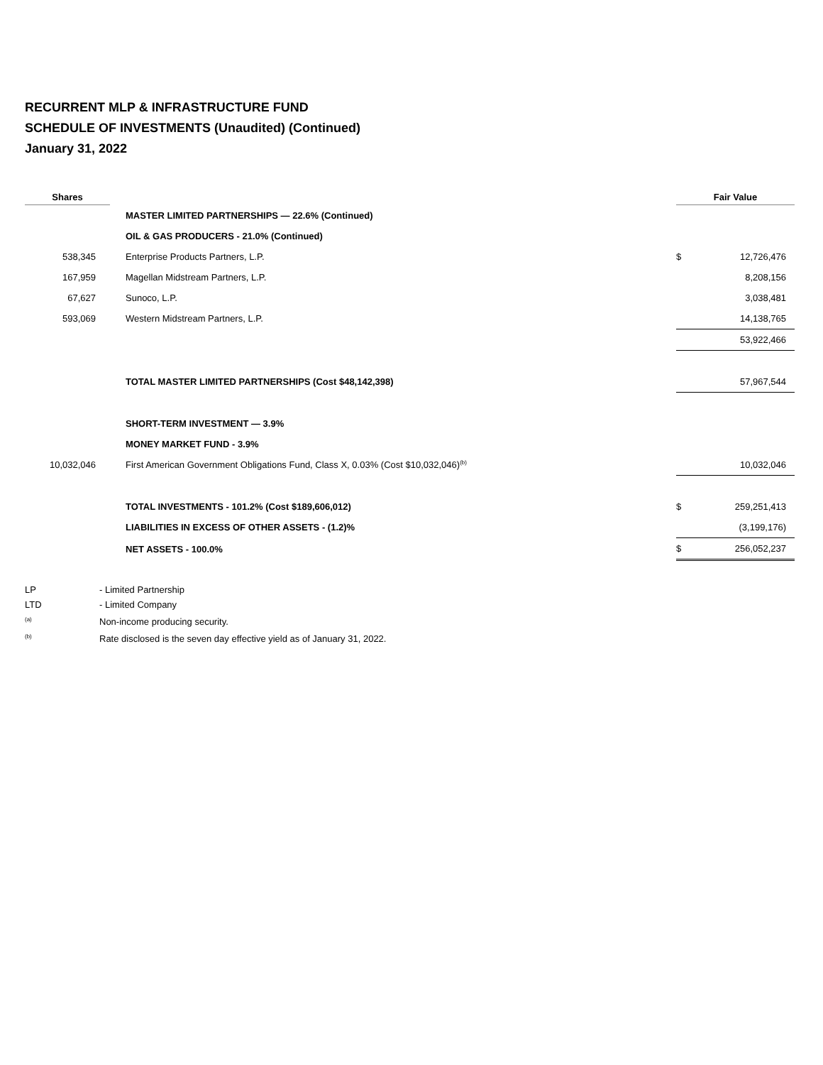RECURRENT MLP & INFRASTRUCTURE FUND
SCHEDULE OF INVESTMENTS (Unaudited) (Continued)
January 31, 2022
| Shares | | Fair Value | |
| --- | --- | --- | --- |
| | MASTER LIMITED PARTNERSHIPS — 22.6% (Continued) | | |
| | OIL & GAS PRODUCERS - 21.0% (Continued) | | |
| 538,345 | Enterprise Products Partners, L.P. | $ | 12,726,476 |
| 167,959 | Magellan Midstream Partners, L.P. | | 8,208,156 |
| 67,627 | Sunoco, L.P. | | 3,038,481 |
| 593,069 | Western Midstream Partners, L.P. | | 14,138,765 |
| | | | 53,922,466 |
| | TOTAL MASTER LIMITED PARTNERSHIPS (Cost $48,142,398) | | 57,967,544 |
| | SHORT-TERM INVESTMENT — 3.9% | | |
| | MONEY MARKET FUND - 3.9% | | |
| 10,032,046 | First American Government Obligations Fund, Class X, 0.03% (Cost $10,032,046)<sup>(b)</sup> | | 10,032,046 |
| | TOTAL INVESTMENTS - 101.2% (Cost $189,606,012) | $ | 259,251,413 |
| | LIABILITIES IN EXCESS OF OTHER ASSETS - (1.2)% | | (3,199,176) |
| | NET ASSETS - 100.0% | $ | 256,052,237 |
LP - Limited Partnership
LTD - Limited Company
<sup>(a)</sup> Non-income producing security.
<sup>(b)</sup> Rate disclosed is the seven day effective yield as of January 31, 2022.